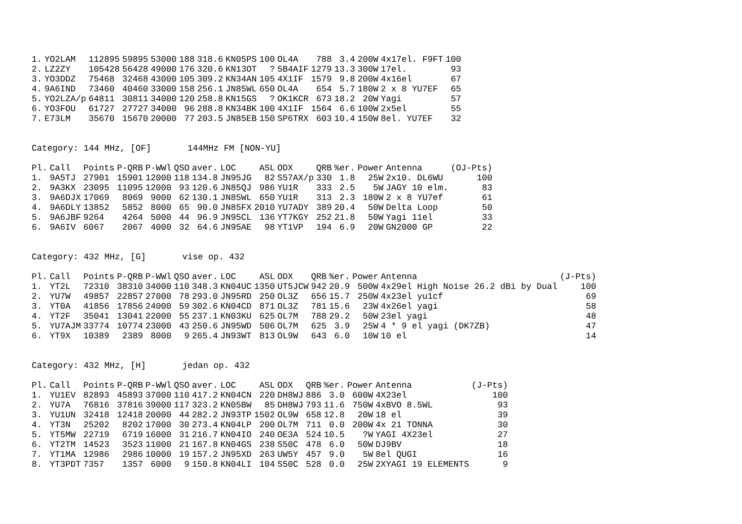| 1. | YO2LAM | 112895 | 59895 | 53000 | 188 | 318.6 | KN05PS | 100 | OL4A | 788 | 3.4 | 200W | 4x17el. F9FT | 100 |
| 2. | LZ2ZY | 105428 | 56428 | 49000 | 176 | 320.6 | KN13OT | ? | 5B4AIF | 1279 | 13.3 | 300W | 17el. | 93 |
| 3. | YO3DDZ | 75468 | 32468 | 43000 | 105 | 309.2 | KN34AN | 105 | 4X1IF | 1579 | 9.8 | 200W | 4x16el | 67 |
| 4. | 9A6IND | 73460 | 40460 | 33000 | 158 | 256.1 | JN85WL | 650 | OL4A | 654 | 5.7 | 180W | 2 x 8 YU7EF | 65 |
| 5. | YO2LZA/p | 64811 | 30811 | 34000 | 120 | 258.8 | KN15GS | ? | OK1KCR | 673 | 18.2 | 20W | Yagi | 57 |
| 6. | YO3FOU | 61727 | 27727 | 34000 | 96 | 288.8 | KN34BK | 100 | 4X1IF | 1564 | 6.6 | 100W | 2x5el | 55 |
| 7. | E73LM | 35670 | 15670 | 20000 | 77 | 203.5 | JN85EB | 150 | SP6TRX | 603 | 10.4 | 150W | 8el. YU7EF | 32 |
Category: 144 MHz, [OF] 144MHz FM [NON-YU]
| Pl. | Call | Points | P-QRB | P-WWl | QSO | aver. | LOC | ASL | ODX | QRB | %er. | Power | Antenna | (OJ-Pts) |
| --- | --- | --- | --- | --- | --- | --- | --- | --- | --- | --- | --- | --- | --- | --- |
| 1. | 9A5TJ | 27901 | 15901 | 12000 | 118 | 134.8 | JN95JG | 82 | S57AX/p | 330 | 1.8 | 25W | 2x10. DL6WU | 100 |
| 2. | 9A3KX | 23095 | 11095 | 12000 | 93 | 120.6 | JN85QJ | 986 | YU1R | 333 | 2.5 | 5W | JAGY 10 elm. | 83 |
| 3. | 9A6DJX | 17069 | 8069 | 9000 | 62 | 130.1 | JN85WL | 650 | YU1R | 313 | 2.3 | 180W | 2 x 8 YU7ef | 61 |
| 4. | 9A6DLY | 13852 | 5852 | 8000 | 65 | 90.0 | JN85FX | 2010 | YU7ADY | 389 | 20.4 | 50W | Delta Loop | 50 |
| 5. | 9A6JBF | 9264 | 4264 | 5000 | 44 | 96.9 | JN95CL | 136 | YT7KGY | 252 | 21.8 | 50W | Yagi 11el | 33 |
| 6. | 9A6IV | 6067 | 2067 | 4000 | 32 | 64.6 | JN95AE | 98 | YT1VP | 194 | 6.9 | 20W | GN2000 GP | 22 |
Category: 432 MHz, [G] vise op. 432
| Pl. | Call | Points | P-QRB | P-WWl | QSO | aver. | LOC | ASL | ODX | QRB | %er. | Power | Antenna | (J-Pts) |
| --- | --- | --- | --- | --- | --- | --- | --- | --- | --- | --- | --- | --- | --- | --- |
| 1. | YT2L | 72310 | 38310 | 34000 | 110 | 348.3 | KN04UC | 1350 | UT5JCW | 942 | 20.9 | 500W | 4x29el High Noise 26.2 dBi by Dual | 100 |
| 2. | YU7W | 49857 | 22857 | 27000 | 78 | 293.0 | JN95RD | 250 | OL3Z | 656 | 15.7 | 250W | 4x23el yu1cf | 69 |
| 3. | YT0A | 41856 | 17856 | 24000 | 59 | 302.6 | KN04CD | 871 | OL3Z | 781 | 15.6 | 23W | 4x26el yagi | 58 |
| 4. | YT2F | 35041 | 13041 | 22000 | 55 | 237.1 | KN03KU | 625 | OL7M | 788 | 29.2 | 50W | 23el yagi | 48 |
| 5. | YU7AJM | 33774 | 10774 | 23000 | 43 | 250.6 | JN95WD | 506 | OL7M | 625 | 3.9 | 25W | 4 * 9 el yagi (DK7ZB) | 47 |
| 6. | YT9X | 10389 | 2389 | 8000 | 9 | 265.4 | JN93WT | 813 | OL9W | 643 | 6.0 | 10W | 10 el | 14 |
Category: 432 MHz, [H] jedan op. 432
| Pl. | Call | Points | P-QRB | P-WWl | QSO | aver. | LOC | ASL | ODX | QRB | %er. | Power | Antenna | (J-Pts) |
| --- | --- | --- | --- | --- | --- | --- | --- | --- | --- | --- | --- | --- | --- | --- |
| 1. | YU1EV | 82893 | 45893 | 37000 | 110 | 417.2 | KN04CN | 220 | DH8WJ | 886 | 3.0 | 600W | 4X23el | 100 |
| 2. | YU7A | 76816 | 37816 | 39000 | 117 | 323.2 | KN05BW | 85 | DH8WJ | 793 | 11.6 | 750W | 4xBVO 8.5WL | 93 |
| 3. | YU1UN | 32418 | 12418 | 20000 | 44 | 282.2 | JN93TP | 1502 | OL9W | 658 | 12.8 | 20W | 18 el | 39 |
| 4. | YT3N | 25202 | 8202 | 17000 | 30 | 273.4 | KN04LP | 200 | OL7M | 711 | 0.0 | 200W | 4x 21 TONNA | 30 |
| 5. | YT5MW | 22719 | 6719 | 16000 | 31 | 216.7 | KN04IO | 240 | OE3A | 524 | 10.5 | ?W | YAGI 4X23el | 27 |
| 6. | YT2TM | 14523 | 3523 | 11000 | 21 | 167.8 | KN04GS | 238 | S50C | 478 | 6.0 | 50W | DJ9BV | 18 |
| 7. | YT1MA | 12986 | 2986 | 10000 | 19 | 157.2 | JN95XD | 263 | UW5Y | 457 | 9.0 | 5W | 8el QUGI | 16 |
| 8. | YT3PDT | 7357 | 1357 | 6000 | 9 | 150.8 | KN04LI | 104 | S50C | 528 | 0.0 | 25W | 2XYAGI 19 ELEMENTS | 9 |